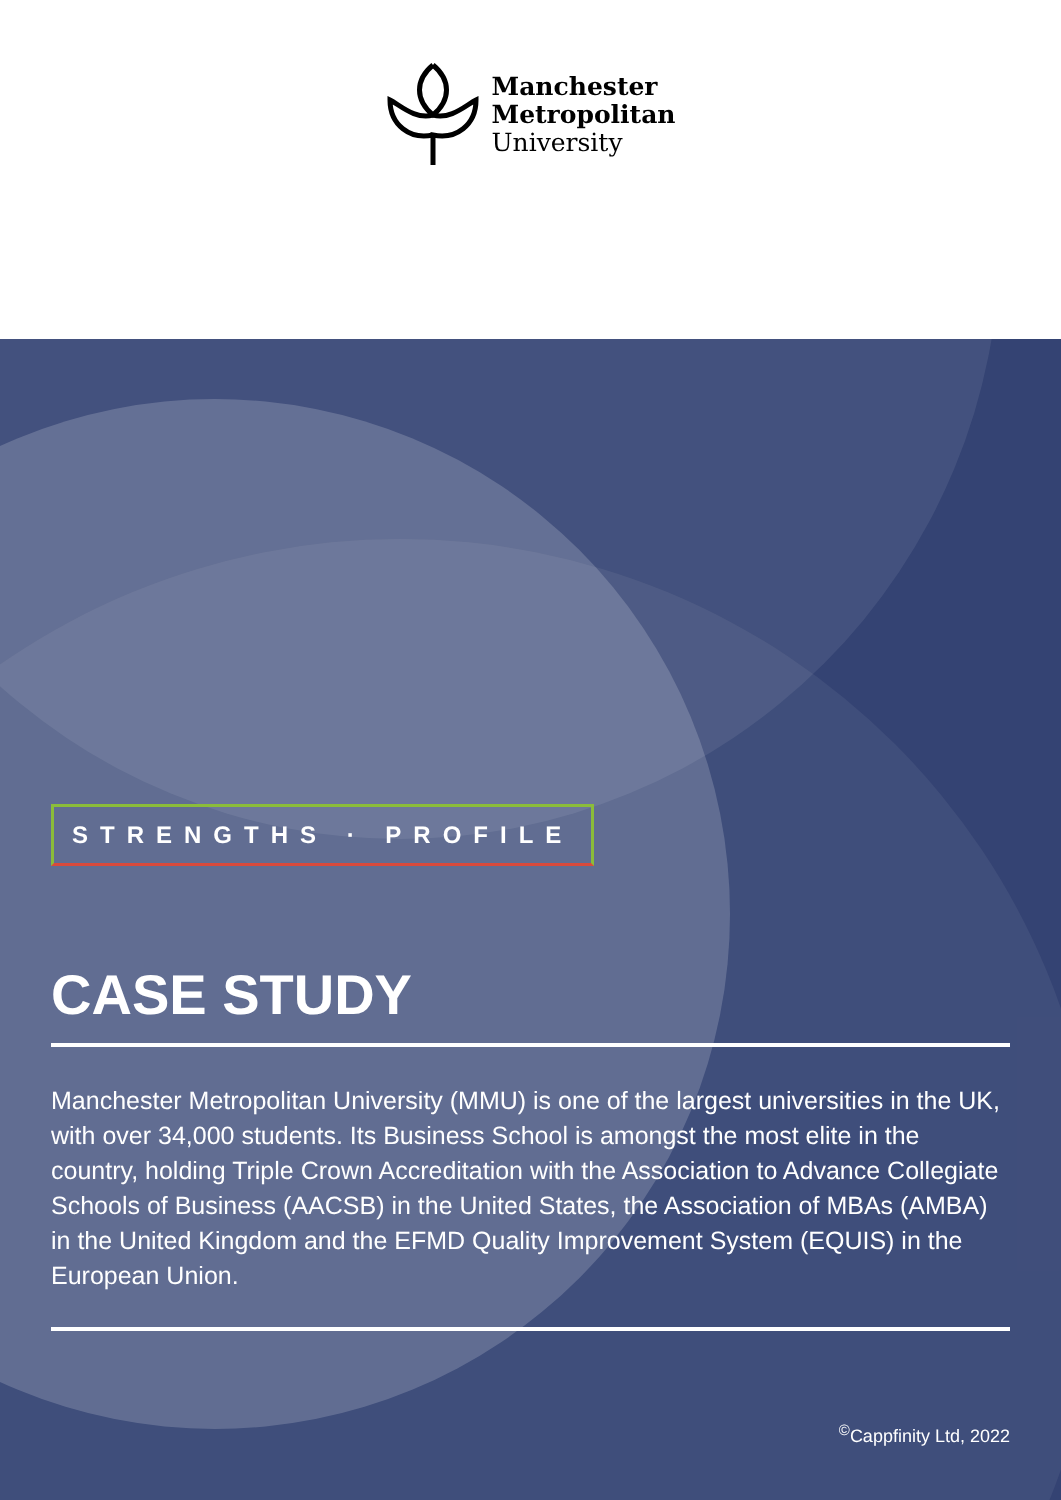Manchester
Metropolitan
University
STRENGTHS · PROFILE
CASE STUDY
Manchester Metropolitan University (MMU) is one of the largest universities in the UK, with over 34,000 students. Its Business School is amongst the most elite in the country, holding Triple Crown Accreditation with the Association to Advance Collegiate Schools of Business (AACSB) in the United States, the Association of MBAs (AMBA) in the United Kingdom and the EFMD Quality Improvement System (EQUIS) in the European Union.
<sup>©</sup>Cappfinity Ltd, 2022